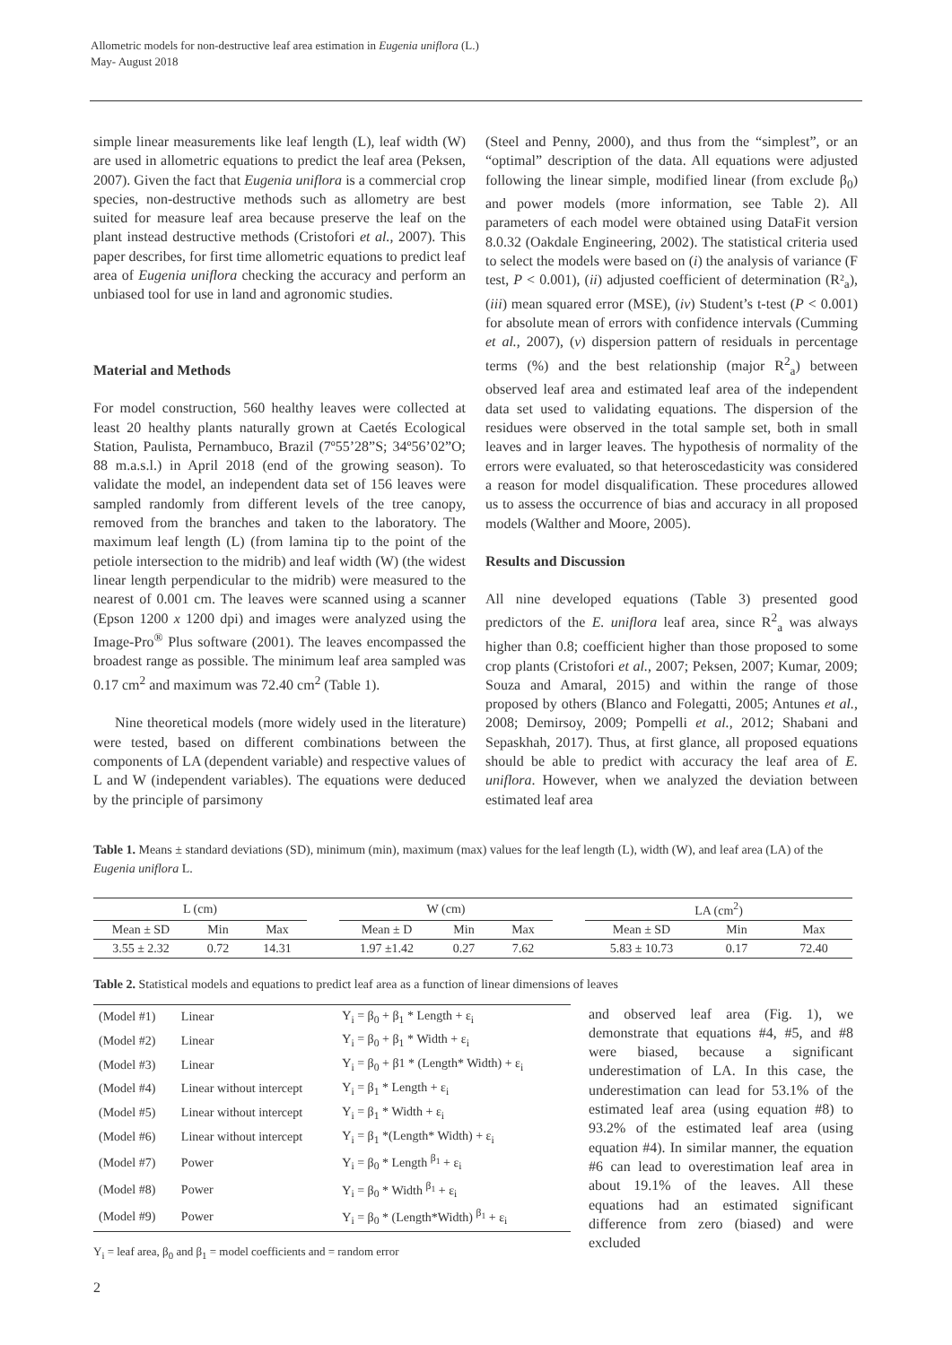Allometric models for non-destructive leaf area estimation in Eugenia uniflora (L.)
May- August 2018
simple linear measurements like leaf length (L), leaf width (W) are used in allometric equations to predict the leaf area (Peksen, 2007). Given the fact that Eugenia uniflora is a commercial crop species, non-destructive methods such as allometry are best suited for measure leaf area because preserve the leaf on the plant instead destructive methods (Cristofori et al., 2007). This paper describes, for first time allometric equations to predict leaf area of Eugenia uniflora checking the accuracy and perform an unbiased tool for use in land and agronomic studies.
Material and Methods
For model construction, 560 healthy leaves were collected at least 20 healthy plants naturally grown at Caetés Ecological Station, Paulista, Pernambuco, Brazil (7º55’28”S; 34º56’02”O; 88 m.a.s.l.) in April 2018 (end of the growing season). To validate the model, an independent data set of 156 leaves were sampled randomly from different levels of the tree canopy, removed from the branches and taken to the laboratory. The maximum leaf length (L) (from lamina tip to the point of the petiole intersection to the midrib) and leaf width (W) (the widest linear length perpendicular to the midrib) were measured to the nearest of 0.001 cm. The leaves were scanned using a scanner (Epson 1200 x 1200 dpi) and images were analyzed using the Image-Pro<sup>®</sup> Plus software (2001). The leaves encompassed the broadest range as possible. The minimum leaf area sampled was 0.17 cm<sup>2</sup> and maximum was 72.40 cm<sup>2</sup> (Table 1).
Nine theoretical models (more widely used in the literature) were tested, based on different combinations between the components of LA (dependent variable) and respective values of L and W (independent variables). The equations were deduced by the principle of parsimony
(Steel and Penny, 2000), and thus from the “simplest”, or an “optimal” description of the data. All equations were adjusted following the linear simple, modified linear (from exclude β<sub>0</sub>) and power models (more information, see Table 2). All parameters of each model were obtained using DataFit version 8.0.32 (Oakdale Engineering, 2002). The statistical criteria used to select the models were based on (i) the analysis of variance (F test, P < 0.001), (ii) adjusted coefficient of determination (R²<sub>a</sub>), (iii) mean squared error (MSE), (iv) Student’s t-test (P < 0.001) for absolute mean of errors with confidence intervals (Cumming et al., 2007), (v) dispersion pattern of residuals in percentage terms (%) and the best relationship (major R<sup>2</sup><sub>a</sub>) between observed leaf area and estimated leaf area of the independent data set used to validating equations. The dispersion of the residues were observed in the total sample set, both in small leaves and in larger leaves. The hypothesis of normality of the errors were evaluated, so that heteroscedasticity was considered a reason for model disqualification. These procedures allowed us to assess the occurrence of bias and accuracy in all proposed models (Walther and Moore, 2005).
Results and Discussion
All nine developed equations (Table 3) presented good predictors of the E. uniflora leaf area, since R<sup>2</sup><sub>a</sub> was always higher than 0.8; coefficient higher than those proposed to some crop plants (Cristofori et al., 2007; Peksen, 2007; Kumar, 2009; Souza and Amaral, 2015) and within the range of those proposed by others (Blanco and Folegatti, 2005; Antunes et al., 2008; Demirsoy, 2009; Pompelli et al., 2012; Shabani and Sepaskhah, 2017). Thus, at first glance, all proposed equations should be able to predict with accuracy the leaf area of E. uniflora. However, when we analyzed the deviation between estimated leaf area
Table 1. Means ± standard deviations (SD), minimum (min), maximum (max) values for the leaf length (L), width (W), and leaf area (LA) of the Eugenia uniflora L.
| L (cm) | | | | W (cm) | | | | LA (cm<sup>2</sup>) | | |
| Mean ± SD | Min | Max | | Mean ± D | Min | Max | | Mean ± SD | Min | Max |
| 3.55 ± 2.32 | 0.72 | 14.31 | | 1.97 ±1.42 | 0.27 | 7.62 | | 5.83 ± 10.73 | 0.17 | 72.40 |
Table 2. Statistical models and equations to predict leaf area as a function of linear dimensions of leaves
| (Model #1) | Linear | Y<sub>i</sub> = β<sub>0</sub> + β<sub>1</sub> * Length + ε<sub>i</sub> |
| (Model #2) | Linear | Y<sub>i</sub> = β<sub>0</sub> + β<sub>1</sub> * Width + ε<sub>i</sub> |
| (Model #3) | Linear | Y<sub>i</sub> = β<sub>0</sub> + β1 * (Length* Width) + ε<sub>i</sub> |
| (Model #4) | Linear without intercept | Y<sub>i</sub> = β<sub>1</sub> * Length + ε<sub>i</sub> |
| (Model #5) | Linear without intercept | Y<sub>i</sub> = β<sub>1</sub> * Width + ε<sub>i</sub> |
| (Model #6) | Linear without intercept | Y<sub>i</sub> = β<sub>1</sub> *(Length* Width) + ε<sub>i</sub> |
| (Model #7) | Power | Y<sub>i</sub> = β<sub>0</sub> * Length <sup>β<sub>1</sub></sup> + ε<sub>i</sub> |
| (Model #8) | Power | Y<sub>i</sub> = β<sub>0</sub> * Width <sup>β<sub>1</sub></sup> + ε<sub>i</sub> |
| (Model #9) | Power | Y<sub>i</sub> = β<sub>0</sub> * (Length*Width) <sup>β<sub>1</sub></sup> + ε<sub>i</sub> |
Y<sub>i</sub> = leaf area, β<sub>0</sub> and β<sub>1</sub> = model coefficients and = random error
and observed leaf area (Fig. 1), we demonstrate that equations #4, #5, and #8 were biased, because a significant underestimation of LA. In this case, the underestimation can lead for 53.1% of the estimated leaf area (using equation #8) to 93.2% of the estimated leaf area (using equation #4). In similar manner, the equation #6 can lead to overestimation leaf area in about 19.1% of the leaves. All these equations had an estimated significant difference from zero (biased) and were excluded
2